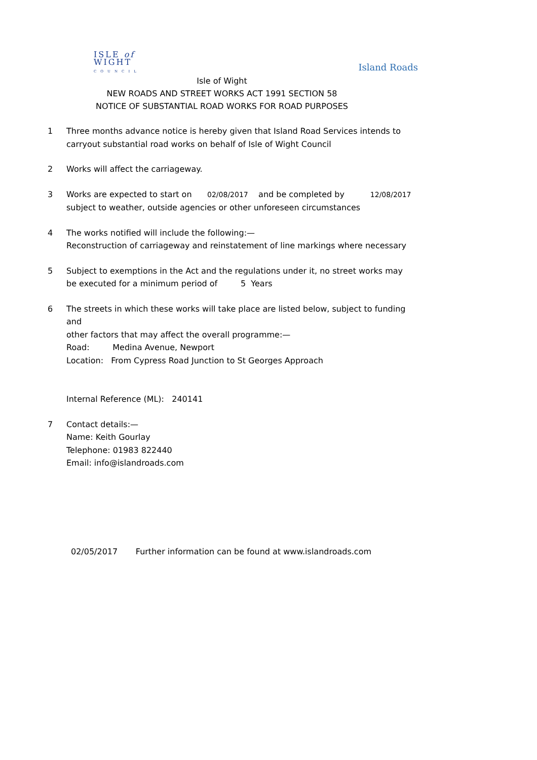ISLE of
WIGHT
COUNCIL
Island Roads
Isle of Wight
NEW ROADS AND STREET WORKS ACT 1991 SECTION 58
NOTICE OF SUBSTANTIAL ROAD WORKS FOR ROAD PURPOSES
1 Three months advance notice is hereby given that Island Road Services intends to
carryout substantial road works on behalf of Isle of Wight Council
2 Works will affect the carriageway.
3 Works are expected to start on 02/08/2017 and be completed by 12/08/2017
subject to weather, outside agencies or other unforeseen circumstances
4 The works notified will include the following:—
Reconstruction of carriageway and reinstatement of line markings where necessary
5 Subject to exemptions in the Act and the regulations under it, no street works may
be executed for a minimum period of 5 Years
6 The streets in which these works will take place are listed below, subject to funding and
other factors that may affect the overall programme:—
Road: Medina Avenue, Newport
Location: From Cypress Road Junction to St Georges Approach
Internal Reference (ML): 240141
7 Contact details:—
Name: Keith Gourlay
Telephone: 01983 822440
Email: info@islandroads.com
02/05/2017 Further information can be found at www.islandroads.com